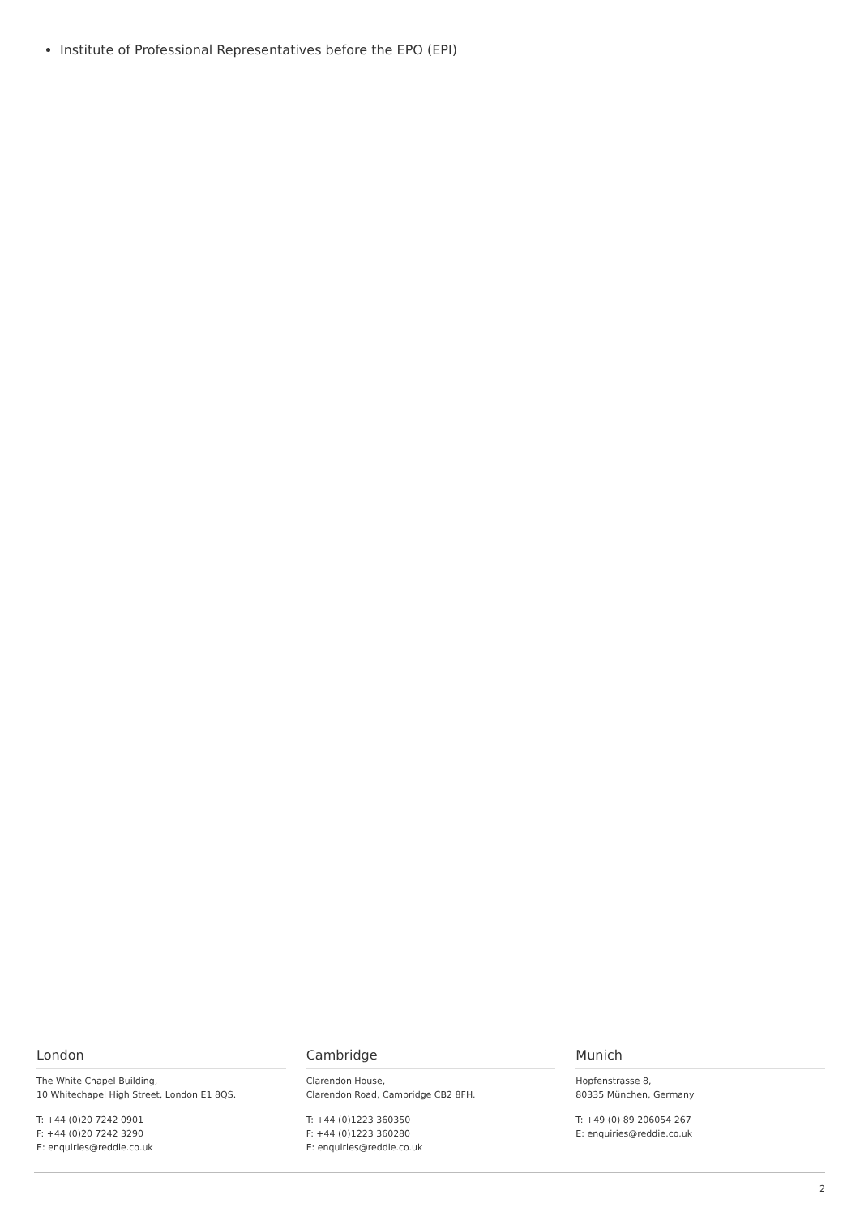Institute of Professional Representatives before the EPO (EPI)
London
The White Chapel Building,
10 Whitechapel High Street, London E1 8QS.
T: +44 (0)20 7242 0901
F: +44 (0)20 7242 3290
E: enquiries@reddie.co.uk
Cambridge
Clarendon House,
Clarendon Road, Cambridge CB2 8FH.
T: +44 (0)1223 360350
F: +44 (0)1223 360280
E: enquiries@reddie.co.uk
Munich
Hopfenstrasse 8,
80335 München, Germany
T: +49 (0) 89 206054 267
E: enquiries@reddie.co.uk
2